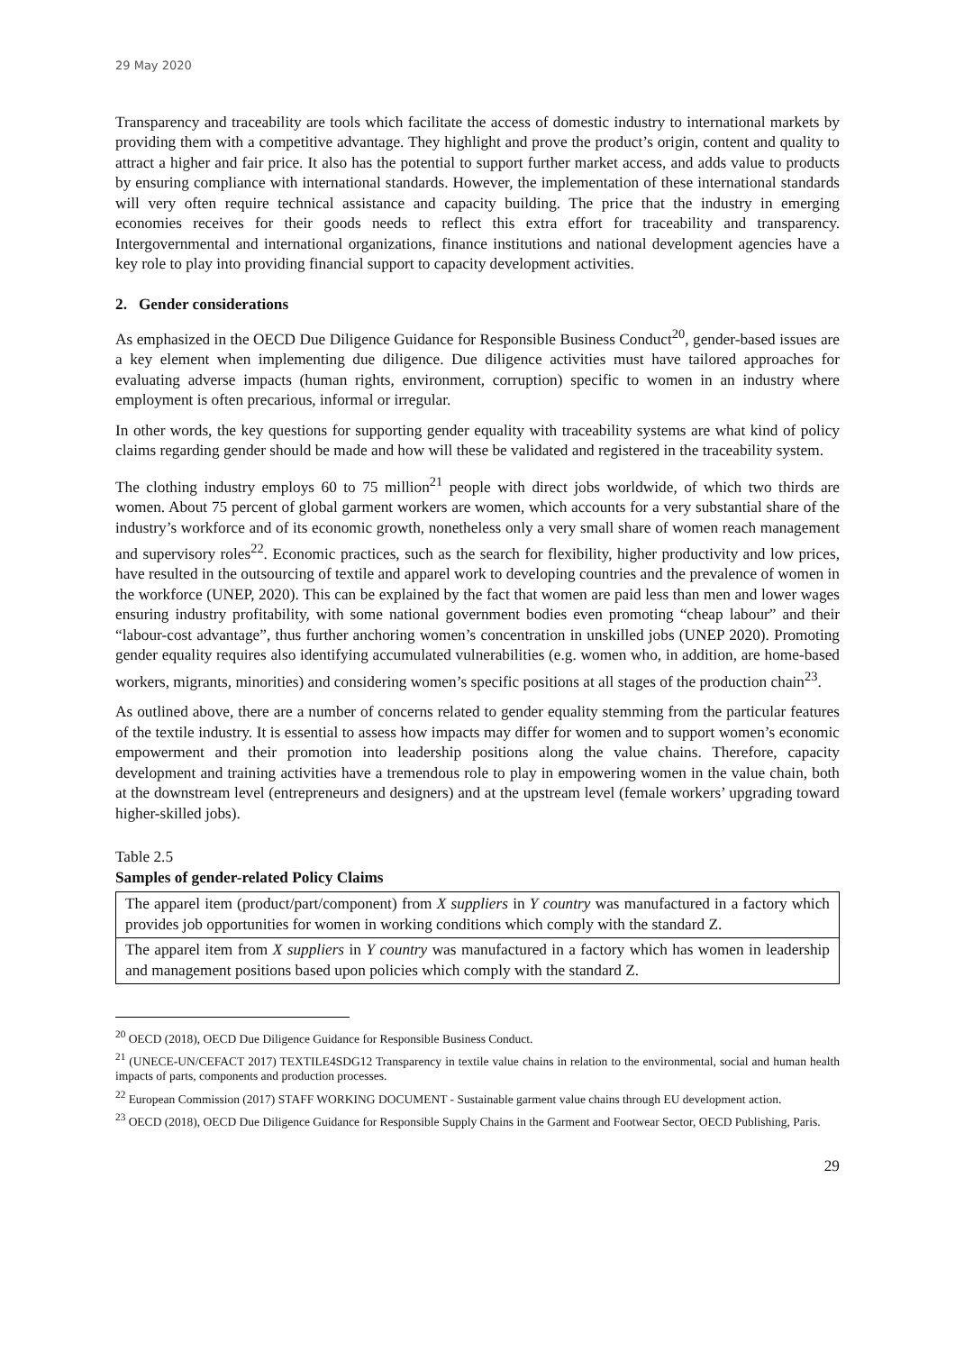29 May 2020
Transparency and traceability are tools which facilitate the access of domestic industry to international markets by providing them with a competitive advantage. They highlight and prove the product’s origin, content and quality to attract a higher and fair price. It also has the potential to support further market access, and adds value to products by ensuring compliance with international standards. However, the implementation of these international standards will very often require technical assistance and capacity building. The price that the industry in emerging economies receives for their goods needs to reflect this extra effort for traceability and transparency. Intergovernmental and international organizations, finance institutions and national development agencies have a key role to play into providing financial support to capacity development activities.
2. Gender considerations
As emphasized in the OECD Due Diligence Guidance for Responsible Business Conduct<sup>20</sup>, gender-based issues are a key element when implementing due diligence. Due diligence activities must have tailored approaches for evaluating adverse impacts (human rights, environment, corruption) specific to women in an industry where employment is often precarious, informal or irregular.
In other words, the key questions for supporting gender equality with traceability systems are what kind of policy claims regarding gender should be made and how will these be validated and registered in the traceability system.
The clothing industry employs 60 to 75 million<sup>21</sup> people with direct jobs worldwide, of which two thirds are women. About 75 percent of global garment workers are women, which accounts for a very substantial share of the industry’s workforce and of its economic growth, nonetheless only a very small share of women reach management and supervisory roles<sup>22</sup>. Economic practices, such as the search for flexibility, higher productivity and low prices, have resulted in the outsourcing of textile and apparel work to developing countries and the prevalence of women in the workforce (UNEP, 2020). This can be explained by the fact that women are paid less than men and lower wages ensuring industry profitability, with some national government bodies even promoting “cheap labour” and their “labour-cost advantage”, thus further anchoring women’s concentration in unskilled jobs (UNEP 2020). Promoting gender equality requires also identifying accumulated vulnerabilities (e.g. women who, in addition, are home-based workers, migrants, minorities) and considering women’s specific positions at all stages of the production chain<sup>23</sup>.
As outlined above, there are a number of concerns related to gender equality stemming from the particular features of the textile industry. It is essential to assess how impacts may differ for women and to support women’s economic empowerment and their promotion into leadership positions along the value chains. Therefore, capacity development and training activities have a tremendous role to play in empowering women in the value chain, both at the downstream level (entrepreneurs and designers) and at the upstream level (female workers’ upgrading toward higher-skilled jobs).
Table 2.5
Samples of gender-related Policy Claims
| The apparel item (product/part/component) from X suppliers in Y country was manufactured in a factory which provides job opportunities for women in working conditions which comply with the standard Z. |
| The apparel item from X suppliers in Y country was manufactured in a factory which has women in leadership and management positions based upon policies which comply with the standard Z. |
<sup>20</sup> OECD (2018), OECD Due Diligence Guidance for Responsible Business Conduct.
<sup>21</sup> (UNECE-UN/CEFACT 2017) TEXTILE4SDG12 Transparency in textile value chains in relation to the environmental, social and human health impacts of parts, components and production processes.
<sup>22</sup> European Commission (2017) STAFF WORKING DOCUMENT - Sustainable garment value chains through EU development action.
<sup>23</sup> OECD (2018), OECD Due Diligence Guidance for Responsible Supply Chains in the Garment and Footwear Sector, OECD Publishing, Paris.
29